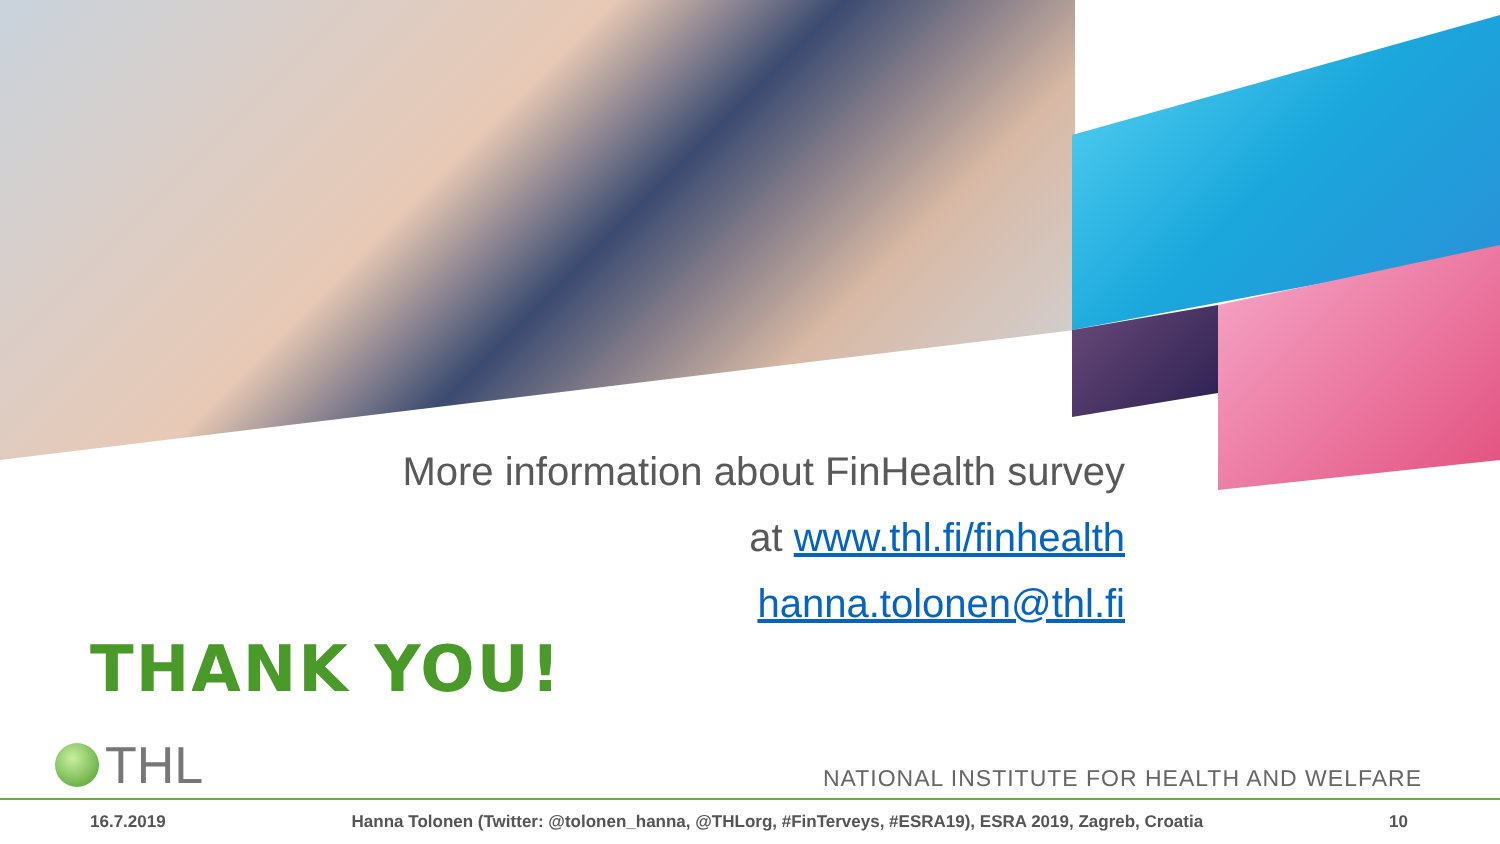More information about FinHealth survey
at www.thl.fi/finhealth
hanna.tolonen@thl.fi
THANK YOU!
THL
NATIONAL INSTITUTE FOR HEALTH AND WELFARE
16.7.2019 Hanna Tolonen (Twitter: @tolonen_hanna, @THLorg, #FinTerveys, #ESRA19), ESRA 2019, Zagreb, Croatia 10